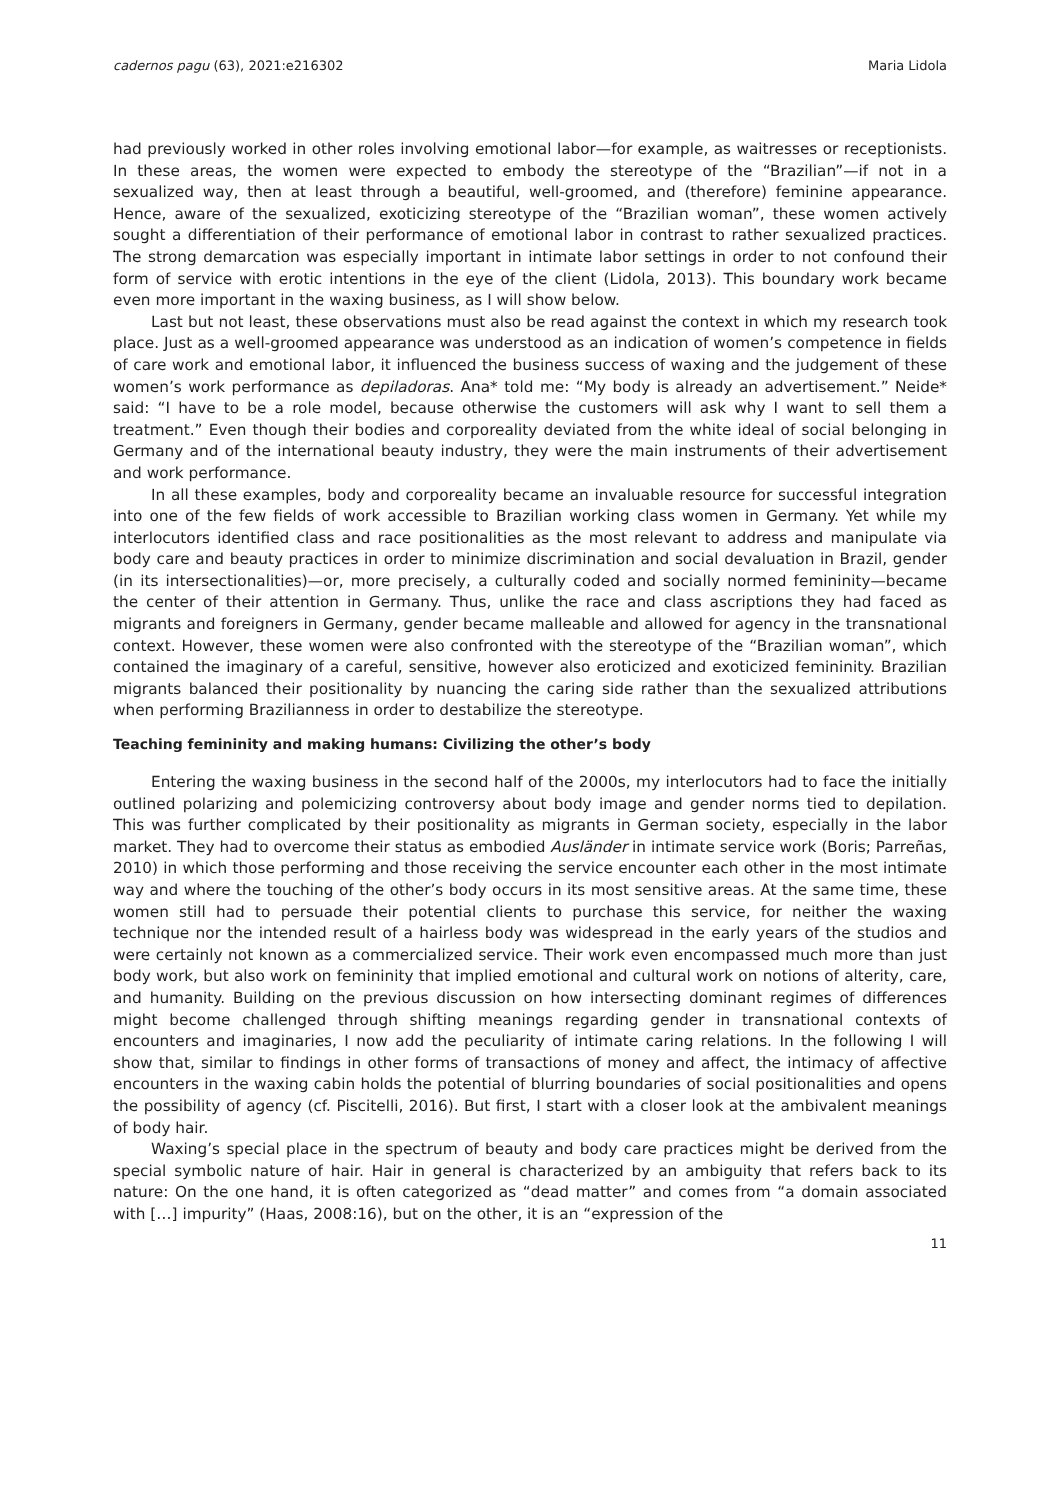cadernos pagu (63), 2021:e216302 Maria Lidola
had previously worked in other roles involving emotional labor—for example, as waitresses or receptionists. In these areas, the women were expected to embody the stereotype of the “Brazilian”—if not in a sexualized way, then at least through a beautiful, well-groomed, and (therefore) feminine appearance. Hence, aware of the sexualized, exoticizing stereotype of the “Brazilian woman”, these women actively sought a differentiation of their performance of emotional labor in contrast to rather sexualized practices. The strong demarcation was especially important in intimate labor settings in order to not confound their form of service with erotic intentions in the eye of the client (Lidola, 2013). This boundary work became even more important in the waxing business, as I will show below.
Last but not least, these observations must also be read against the context in which my research took place. Just as a well-groomed appearance was understood as an indication of women’s competence in fields of care work and emotional labor, it influenced the business success of waxing and the judgement of these women’s work performance as depiladoras. Ana* told me: “My body is already an advertisement.” Neide* said: “I have to be a role model, because otherwise the customers will ask why I want to sell them a treatment.” Even though their bodies and corporeality deviated from the white ideal of social belonging in Germany and of the international beauty industry, they were the main instruments of their advertisement and work performance.
In all these examples, body and corporeality became an invaluable resource for successful integration into one of the few fields of work accessible to Brazilian working class women in Germany. Yet while my interlocutors identified class and race positionalities as the most relevant to address and manipulate via body care and beauty practices in order to minimize discrimination and social devaluation in Brazil, gender (in its intersectionalities)—or, more precisely, a culturally coded and socially normed femininity—became the center of their attention in Germany. Thus, unlike the race and class ascriptions they had faced as migrants and foreigners in Germany, gender became malleable and allowed for agency in the transnational context. However, these women were also confronted with the stereotype of the “Brazilian woman”, which contained the imaginary of a careful, sensitive, however also eroticized and exoticized femininity. Brazilian migrants balanced their positionality by nuancing the caring side rather than the sexualized attributions when performing Brazilianness in order to destabilize the stereotype.
Teaching femininity and making humans: Civilizing the other’s body
Entering the waxing business in the second half of the 2000s, my interlocutors had to face the initially outlined polarizing and polemicizing controversy about body image and gender norms tied to depilation. This was further complicated by their positionality as migrants in German society, especially in the labor market. They had to overcome their status as embodied Ausländer in intimate service work (Boris; Parreñas, 2010) in which those performing and those receiving the service encounter each other in the most intimate way and where the touching of the other’s body occurs in its most sensitive areas. At the same time, these women still had to persuade their potential clients to purchase this service, for neither the waxing technique nor the intended result of a hairless body was widespread in the early years of the studios and were certainly not known as a commercialized service. Their work even encompassed much more than just body work, but also work on femininity that implied emotional and cultural work on notions of alterity, care, and humanity. Building on the previous discussion on how intersecting dominant regimes of differences might become challenged through shifting meanings regarding gender in transnational contexts of encounters and imaginaries, I now add the peculiarity of intimate caring relations. In the following I will show that, similar to findings in other forms of transactions of money and affect, the intimacy of affective encounters in the waxing cabin holds the potential of blurring boundaries of social positionalities and opens the possibility of agency (cf. Piscitelli, 2016). But first, I start with a closer look at the ambivalent meanings of body hair.
Waxing’s special place in the spectrum of beauty and body care practices might be derived from the special symbolic nature of hair. Hair in general is characterized by an ambiguity that refers back to its nature: On the one hand, it is often categorized as “dead matter” and comes from “a domain associated with […] impurity” (Haas, 2008:16), but on the other, it is an “expression of the
11